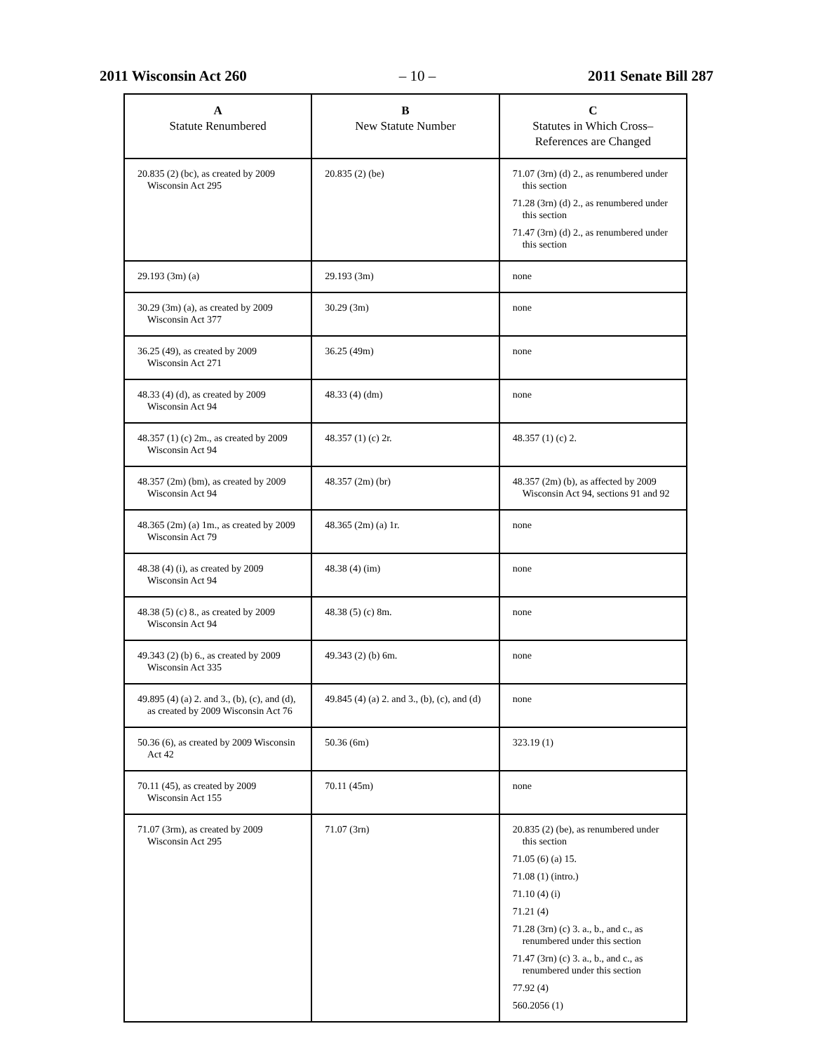2011 Wisconsin Act 260 – 10 – 2011 Senate Bill 287
| A Statute Renumbered | B New Statute Number | C Statutes in Which Cross– References are Changed |
| --- | --- | --- |
| 20.835 (2) (bc), as created by 2009 Wisconsin Act 295 | 20.835 (2) (be) | 71.07 (3rn) (d) 2., as renumbered under this section 71.28 (3rn) (d) 2., as renumbered under this section 71.47 (3rn) (d) 2., as renumbered under this section |
| 29.193 (3m) (a) | 29.193 (3m) | none |
| 30.29 (3m) (a), as created by 2009 Wisconsin Act 377 | 30.29 (3m) | none |
| 36.25 (49), as created by 2009 Wisconsin Act 271 | 36.25 (49m) | none |
| 48.33 (4) (d), as created by 2009 Wisconsin Act 94 | 48.33 (4) (dm) | none |
| 48.357 (1) (c) 2m., as created by 2009 Wisconsin Act 94 | 48.357 (1) (c) 2r. | 48.357 (1) (c) 2. |
| 48.357 (2m) (bm), as created by 2009 Wisconsin Act 94 | 48.357 (2m) (br) | 48.357 (2m) (b), as affected by 2009 Wisconsin Act 94, sections 91 and 92 |
| 48.365 (2m) (a) 1m., as created by 2009 Wisconsin Act 79 | 48.365 (2m) (a) 1r. | none |
| 48.38 (4) (i), as created by 2009 Wisconsin Act 94 | 48.38 (4) (im) | none |
| 48.38 (5) (c) 8., as created by 2009 Wisconsin Act 94 | 48.38 (5) (c) 8m. | none |
| 49.343 (2) (b) 6., as created by 2009 Wisconsin Act 335 | 49.343 (2) (b) 6m. | none |
| 49.895 (4) (a) 2. and 3., (b), (c), and (d), as created by 2009 Wisconsin Act 76 | 49.845 (4) (a) 2. and 3., (b), (c), and (d) | none |
| 50.36 (6), as created by 2009 Wisconsin Act 42 | 50.36 (6m) | 323.19 (1) |
| 70.11 (45), as created by 2009 Wisconsin Act 155 | 70.11 (45m) | none |
| 71.07 (3rm), as created by 2009 Wisconsin Act 295 | 71.07 (3rn) | 20.835 (2) (be), as renumbered under this section 71.05 (6) (a) 15. 71.08 (1) (intro.) 71.10 (4) (i) 71.21 (4) 71.28 (3rn) (c) 3. a., b., and c., as renumbered under this section 71.47 (3rn) (c) 3. a., b., and c., as renumbered under this section 77.92 (4) 560.2056 (1) |